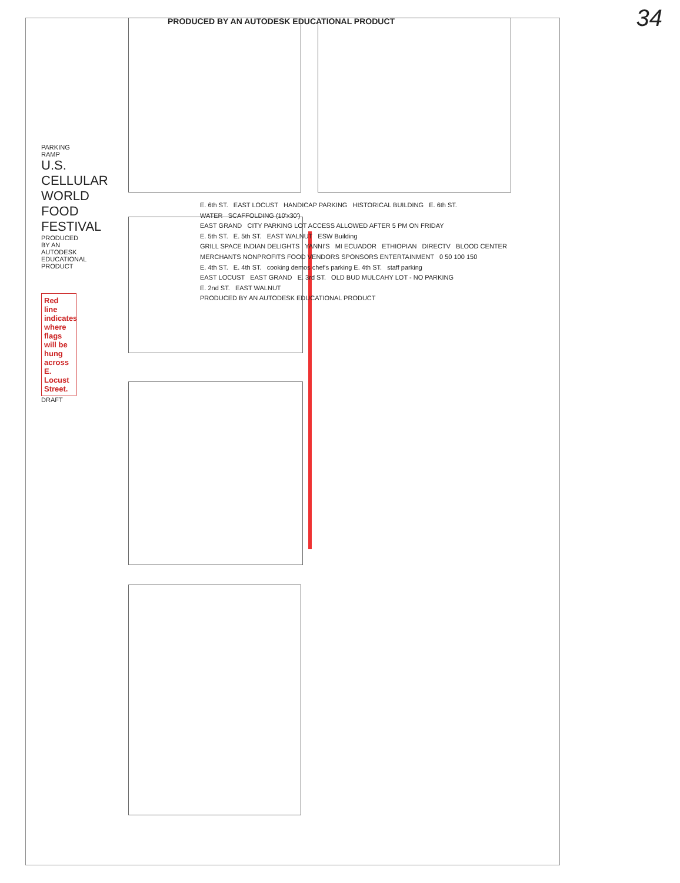34
PRODUCED BY AN AUTODESK EDUCATIONAL PRODUCT
PARKING RAMP
U.S. CELLULAR WORLD FOOD FESTIVAL
PRODUCED BY AN AUTODESK EDUCATIONAL PRODUCT
Red line indicates where flags will be hung across E. Locust Street.
DRAFT
E. 6th ST. EAST LOCUST HANDICAP PARKING HISTORICAL BUILDING E. 6th ST.
WATER SCAFFOLDING (10'x30')
EAST GRAND CITY PARKING LOT ACCESS ALLOWED AFTER 5 PM ON FRIDAY
E. 5th ST. E. 5th ST. EAST WALNUT ESW Building
GRILL SPACE INDIAN DELIGHTS YANNI'S MI ECUADOR ETHIOPIAN DIRECTV BLOOD CENTER
MERCHANTS NONPROFITS FOOD VENDORS SPONSORS ENTERTAINMENT 0 50 100 150
E. 4th ST. E. 4th ST. cooking demos chef's parking E. 4th ST. staff parking
EAST LOCUST EAST GRAND E. 3rd ST. OLD BUD MULCAHY LOT - NO PARKING
E. 2nd ST. EAST WALNUT
PRODUCED BY AN AUTODESK EDUCATIONAL PRODUCT